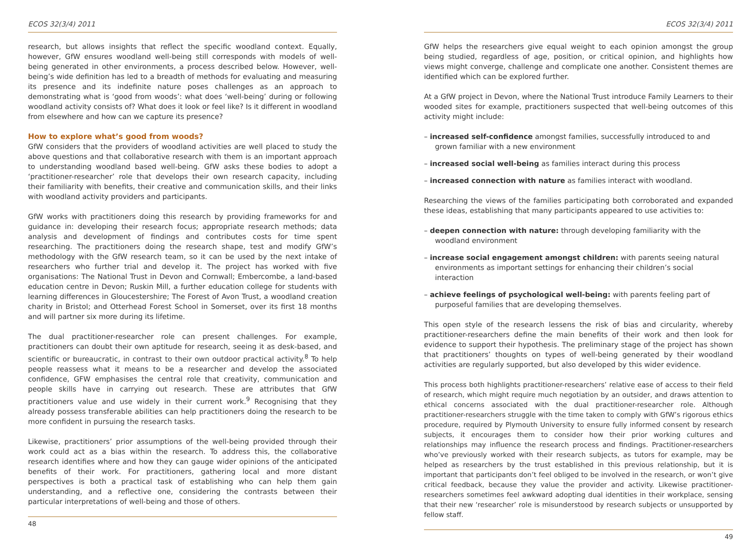ECOS 32(3/4) 2011
research, but allows insights that reflect the specific woodland context. Equally, however, GfW ensures woodland well-being still corresponds with models of well-being generated in other environments, a process described below. However, well-being’s wide definition has led to a breadth of methods for evaluating and measuring its presence and its indefinite nature poses challenges as an approach to demonstrating what is ‘good from woods’: what does ‘well-being’ during or following woodland activity consists of? What does it look or feel like? Is it different in woodland from elsewhere and how can we capture its presence?
How to explore what’s good from woods?
GfW considers that the providers of woodland activities are well placed to study the above questions and that collaborative research with them is an important approach to understanding woodland based well-being. GfW asks these bodies to adopt a ‘practitioner-researcher’ role that develops their own research capacity, including their familiarity with benefits, their creative and communication skills, and their links with woodland activity providers and participants.
GfW works with practitioners doing this research by providing frameworks for and guidance in: developing their research focus; appropriate research methods; data analysis and development of findings and contributes costs for time spent researching. The practitioners doing the research shape, test and modify GfW’s methodology with the GfW research team, so it can be used by the next intake of researchers who further trial and develop it. The project has worked with five organisations: The National Trust in Devon and Cornwall; Embercombe, a land-based education centre in Devon; Ruskin Mill, a further education college for students with learning differences in Gloucestershire; The Forest of Avon Trust, a woodland creation charity in Bristol; and Otterhead Forest School in Somerset, over its first 18 months and will partner six more during its lifetime.
The dual practitioner-researcher role can present challenges. For example, practitioners can doubt their own aptitude for research, seeing it as desk-based, and scientific or bureaucratic, in contrast to their own outdoor practical activity.<sup>8</sup> To help people reassess what it means to be a researcher and develop the associated confidence, GFW emphasises the central role that creativity, communication and people skills have in carrying out research. These are attributes that GfW practitioners value and use widely in their current work.<sup>9</sup> Recognising that they already possess transferable abilities can help practitioners doing the research to be more confident in pursuing the research tasks.
Likewise, practitioners’ prior assumptions of the well-being provided through their work could act as a bias within the research. To address this, the collaborative research identifies where and how they can gauge wider opinions of the anticipated benefits of their work. For practitioners, gathering local and more distant perspectives is both a practical task of establishing who can help them gain understanding, and a reflective one, considering the contrasts between their particular interpretations of well-being and those of others.
48
ECOS 32(3/4) 2011
GfW helps the researchers give equal weight to each opinion amongst the group being studied, regardless of age, position, or critical opinion, and highlights how views might converge, challenge and complicate one another. Consistent themes are identified which can be explored further.
At a GfW project in Devon, where the National Trust introduce Family Learners to their wooded sites for example, practitioners suspected that well-being outcomes of this activity might include:
– increased self-confidence amongst families, successfully introduced to and grown familiar with a new environment
– increased social well-being as families interact during this process
– increased connection with nature as families interact with woodland.
Researching the views of the families participating both corroborated and expanded these ideas, establishing that many participants appeared to use activities to:
– deepen connection with nature: through developing familiarity with the woodland environment
– increase social engagement amongst children: with parents seeing natural environments as important settings for enhancing their children’s social interaction
– achieve feelings of psychological well-being: with parents feeling part of purposeful families that are developing themselves.
This open style of the research lessens the risk of bias and circularity, whereby practitioner-researchers define the main benefits of their work and then look for evidence to support their hypothesis. The preliminary stage of the project has shown that practitioners’ thoughts on types of well-being generated by their woodland activities are regularly supported, but also developed by this wider evidence.
This process both highlights practitioner-researchers’ relative ease of access to their field of research, which might require much negotiation by an outsider, and draws attention to ethical concerns associated with the dual practitioner-researcher role. Although practitioner-researchers struggle with the time taken to comply with GfW’s rigorous ethics procedure, required by Plymouth University to ensure fully informed consent by research subjects, it encourages them to consider how their prior working cultures and relationships may influence the research process and findings. Practitioner-researchers who’ve previously worked with their research subjects, as tutors for example, may be helped as researchers by the trust established in this previous relationship, but it is important that participants don’t feel obliged to be involved in the research, or won’t give critical feedback, because they value the provider and activity. Likewise practitioner-researchers sometimes feel awkward adopting dual identities in their workplace, sensing that their new ‘researcher’ role is misunderstood by research subjects or unsupported by fellow staff.
49